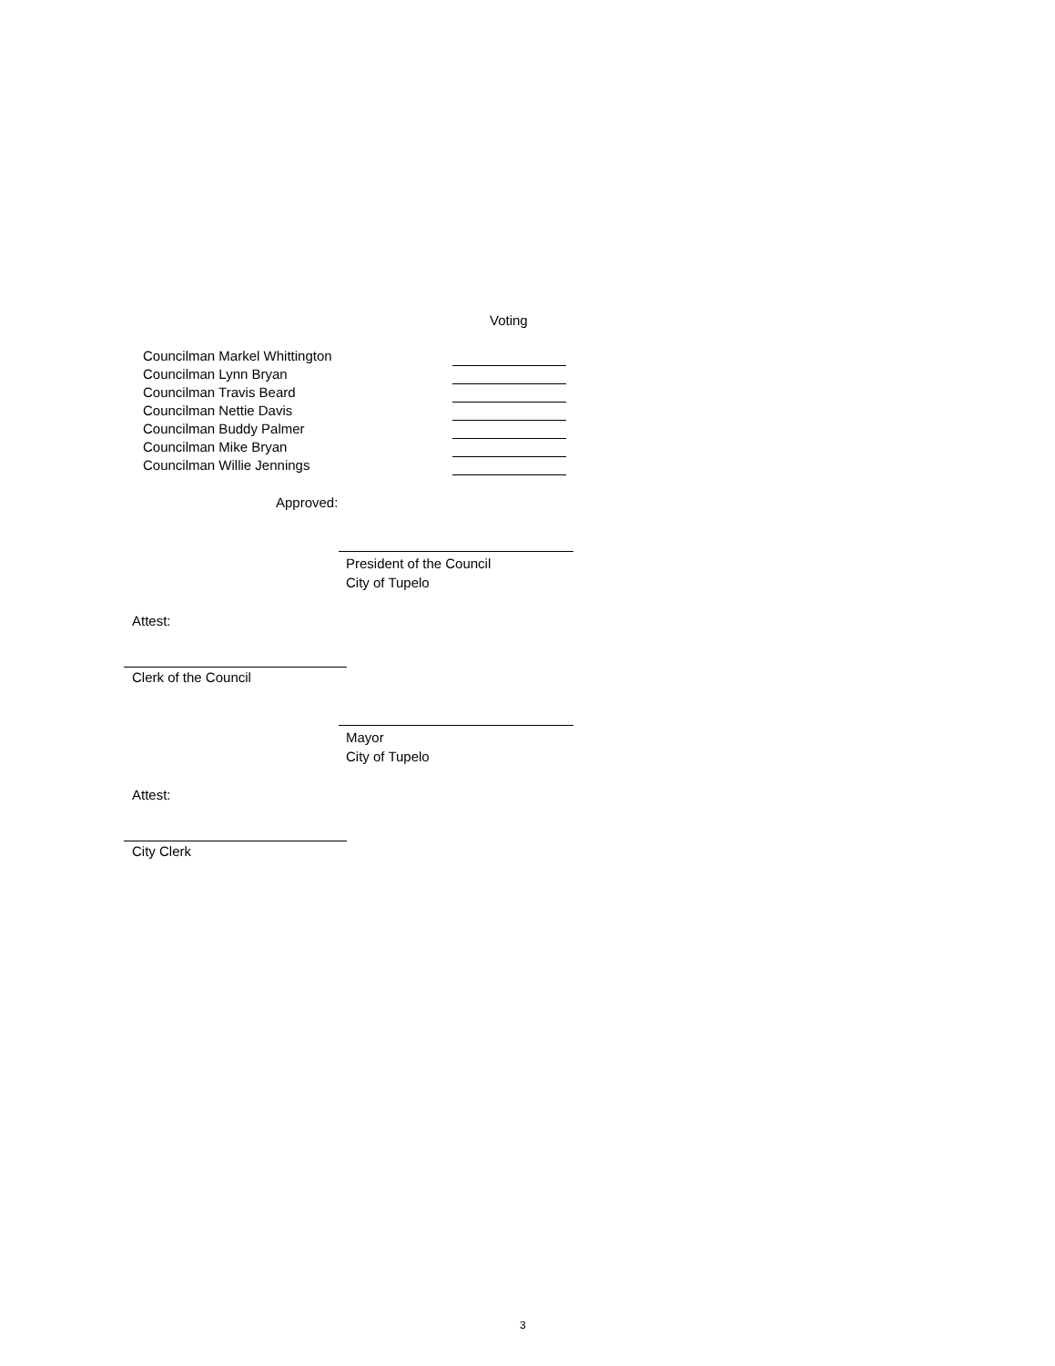Voting
Councilman Markel Whittington
Councilman Lynn Bryan
Councilman Travis Beard
Councilman Nettie Davis
Councilman Buddy Palmer
Councilman Mike Bryan
Councilman Willie Jennings
Approved:
President of the Council
City of Tupelo
Attest:
Clerk of the Council
Mayor
City of Tupelo
Attest:
City Clerk
3